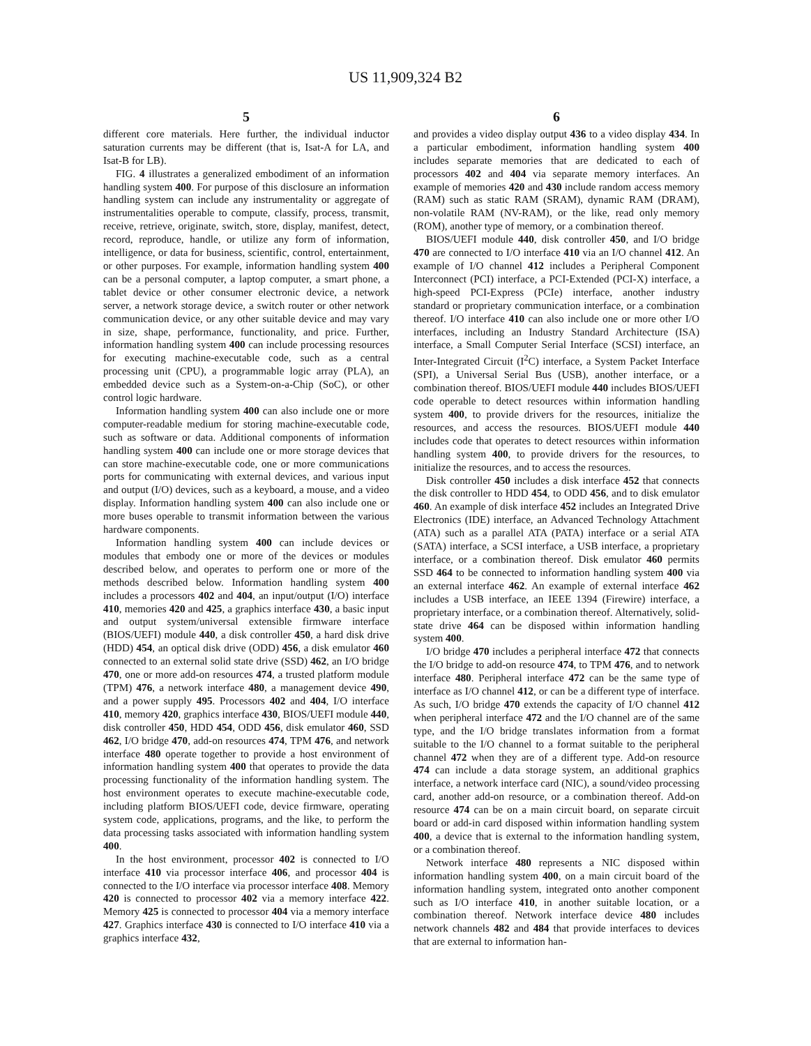US 11,909,324 B2
5
different core materials. Here further, the individual inductor saturation currents may be different (that is, Isat-A for LA, and Isat-B for LB).
FIG. 4 illustrates a generalized embodiment of an information handling system 400. For purpose of this disclosure an information handling system can include any instrumentality or aggregate of instrumentalities operable to compute, classify, process, transmit, receive, retrieve, originate, switch, store, display, manifest, detect, record, reproduce, handle, or utilize any form of information, intelligence, or data for business, scientific, control, entertainment, or other purposes. For example, information handling system 400 can be a personal computer, a laptop computer, a smart phone, a tablet device or other consumer electronic device, a network server, a network storage device, a switch router or other network communication device, or any other suitable device and may vary in size, shape, performance, functionality, and price. Further, information handling system 400 can include processing resources for executing machine-executable code, such as a central processing unit (CPU), a programmable logic array (PLA), an embedded device such as a System-on-a-Chip (SoC), or other control logic hardware.
Information handling system 400 can also include one or more computer-readable medium for storing machine-executable code, such as software or data. Additional components of information handling system 400 can include one or more storage devices that can store machine-executable code, one or more communications ports for communicating with external devices, and various input and output (I/O) devices, such as a keyboard, a mouse, and a video display. Information handling system 400 can also include one or more buses operable to transmit information between the various hardware components.
Information handling system 400 can include devices or modules that embody one or more of the devices or modules described below, and operates to perform one or more of the methods described below. Information handling system 400 includes a processors 402 and 404, an input/output (I/O) interface 410, memories 420 and 425, a graphics interface 430, a basic input and output system/universal extensible firmware interface (BIOS/UEFI) module 440, a disk controller 450, a hard disk drive (HDD) 454, an optical disk drive (ODD) 456, a disk emulator 460 connected to an external solid state drive (SSD) 462, an I/O bridge 470, one or more add-on resources 474, a trusted platform module (TPM) 476, a network interface 480, a management device 490, and a power supply 495. Processors 402 and 404, I/O interface 410, memory 420, graphics interface 430, BIOS/UEFI module 440, disk controller 450, HDD 454, ODD 456, disk emulator 460, SSD 462, I/O bridge 470, add-on resources 474, TPM 476, and network interface 480 operate together to provide a host environment of information handling system 400 that operates to provide the data processing functionality of the information handling system. The host environment operates to execute machine-executable code, including platform BIOS/UEFI code, device firmware, operating system code, applications, programs, and the like, to perform the data processing tasks associated with information handling system 400.
In the host environment, processor 402 is connected to I/O interface 410 via processor interface 406, and processor 404 is connected to the I/O interface via processor interface 408. Memory 420 is connected to processor 402 via a memory interface 422. Memory 425 is connected to processor 404 via a memory interface 427. Graphics interface 430 is connected to I/O interface 410 via a graphics interface 432,
6
and provides a video display output 436 to a video display 434. In a particular embodiment, information handling system 400 includes separate memories that are dedicated to each of processors 402 and 404 via separate memory interfaces. An example of memories 420 and 430 include random access memory (RAM) such as static RAM (SRAM), dynamic RAM (DRAM), non-volatile RAM (NV-RAM), or the like, read only memory (ROM), another type of memory, or a combination thereof.
BIOS/UEFI module 440, disk controller 450, and I/O bridge 470 are connected to I/O interface 410 via an I/O channel 412. An example of I/O channel 412 includes a Peripheral Component Interconnect (PCI) interface, a PCI-Extended (PCI-X) interface, a high-speed PCI-Express (PCIe) interface, another industry standard or proprietary communication interface, or a combination thereof. I/O interface 410 can also include one or more other I/O interfaces, including an Industry Standard Architecture (ISA) interface, a Small Computer Serial Interface (SCSI) interface, an Inter-Integrated Circuit (I<sup>2</sup>C) interface, a System Packet Interface (SPI), a Universal Serial Bus (USB), another interface, or a combination thereof. BIOS/UEFI module 440 includes BIOS/UEFI code operable to detect resources within information handling system 400, to provide drivers for the resources, initialize the resources, and access the resources. BIOS/UEFI module 440 includes code that operates to detect resources within information handling system 400, to provide drivers for the resources, to initialize the resources, and to access the resources.
Disk controller 450 includes a disk interface 452 that connects the disk controller to HDD 454, to ODD 456, and to disk emulator 460. An example of disk interface 452 includes an Integrated Drive Electronics (IDE) interface, an Advanced Technology Attachment (ATA) such as a parallel ATA (PATA) interface or a serial ATA (SATA) interface, a SCSI interface, a USB interface, a proprietary interface, or a combination thereof. Disk emulator 460 permits SSD 464 to be connected to information handling system 400 via an external interface 462. An example of external interface 462 includes a USB interface, an IEEE 1394 (Firewire) interface, a proprietary interface, or a combination thereof. Alternatively, solid-state drive 464 can be disposed within information handling system 400.
I/O bridge 470 includes a peripheral interface 472 that connects the I/O bridge to add-on resource 474, to TPM 476, and to network interface 480. Peripheral interface 472 can be the same type of interface as I/O channel 412, or can be a different type of interface. As such, I/O bridge 470 extends the capacity of I/O channel 412 when peripheral interface 472 and the I/O channel are of the same type, and the I/O bridge translates information from a format suitable to the I/O channel to a format suitable to the peripheral channel 472 when they are of a different type. Add-on resource 474 can include a data storage system, an additional graphics interface, a network interface card (NIC), a sound/video processing card, another add-on resource, or a combination thereof. Add-on resource 474 can be on a main circuit board, on separate circuit board or add-in card disposed within information handling system 400, a device that is external to the information handling system, or a combination thereof.
Network interface 480 represents a NIC disposed within information handling system 400, on a main circuit board of the information handling system, integrated onto another component such as I/O interface 410, in another suitable location, or a combination thereof. Network interface device 480 includes network channels 482 and 484 that provide interfaces to devices that are external to information han-